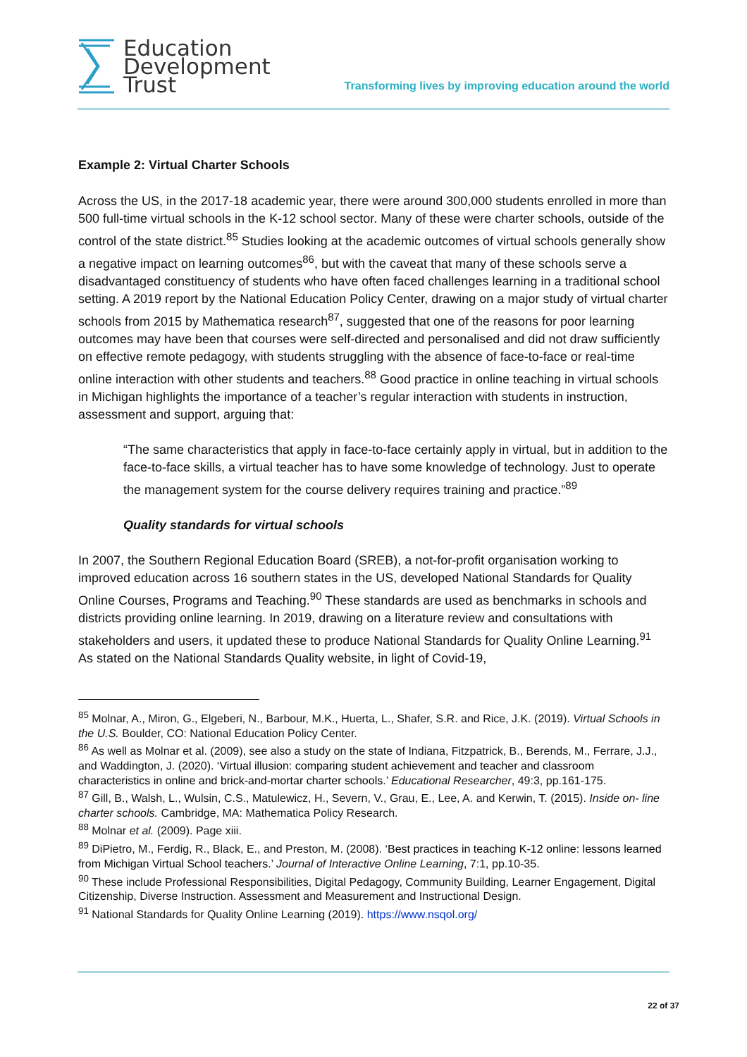Education
Development
Trust
Transforming lives by improving education around the world
Example 2: Virtual Charter Schools
Across the US, in the 2017-18 academic year, there were around 300,000 students enrolled in more than 500 full-time virtual schools in the K-12 school sector. Many of these were charter schools, outside of the control of the state district.<sup>85</sup> Studies looking at the academic outcomes of virtual schools generally show a negative impact on learning outcomes<sup>86</sup>, but with the caveat that many of these schools serve a disadvantaged constituency of students who have often faced challenges learning in a traditional school setting. A 2019 report by the National Education Policy Center, drawing on a major study of virtual charter schools from 2015 by Mathematica research<sup>87</sup>, suggested that one of the reasons for poor learning outcomes may have been that courses were self-directed and personalised and did not draw sufficiently on effective remote pedagogy, with students struggling with the absence of face-to-face or real-time online interaction with other students and teachers.<sup>88</sup> Good practice in online teaching in virtual schools in Michigan highlights the importance of a teacher’s regular interaction with students in instruction, assessment and support, arguing that:
“The same characteristics that apply in face-to-face certainly apply in virtual, but in addition to the face-to-face skills, a virtual teacher has to have some knowledge of technology. Just to operate the management system for the course delivery requires training and practice.”<sup>89</sup>
Quality standards for virtual schools
In 2007, the Southern Regional Education Board (SREB), a not-for-profit organisation working to improved education across 16 southern states in the US, developed National Standards for Quality Online Courses, Programs and Teaching.<sup>90</sup> These standards are used as benchmarks in schools and districts providing online learning. In 2019, drawing on a literature review and consultations with stakeholders and users, it updated these to produce National Standards for Quality Online Learning.<sup>91</sup> As stated on the National Standards Quality website, in light of Covid-19,
<sup>85</sup> Molnar, A., Miron, G., Elgeberi, N., Barbour, M.K., Huerta, L., Shafer, S.R. and Rice, J.K. (2019). Virtual Schools in the U.S. Boulder, CO: National Education Policy Center.
<sup>86</sup> As well as Molnar et al. (2009), see also a study on the state of Indiana, Fitzpatrick, B., Berends, M., Ferrare, J.J., and Waddington, J. (2020). ‘Virtual illusion: comparing student achievement and teacher and classroom characteristics in online and brick-and-mortar charter schools.’ Educational Researcher, 49:3, pp.161-175.
<sup>87</sup> Gill, B., Walsh, L., Wulsin, C.S., Matulewicz, H., Severn, V., Grau, E., Lee, A. and Kerwin, T. (2015). Inside on- line charter schools. Cambridge, MA: Mathematica Policy Research.
<sup>88</sup> Molnar et al. (2009). Page xiii.
<sup>89</sup> DiPietro, M., Ferdig, R., Black, E., and Preston, M. (2008). ‘Best practices in teaching K-12 online: lessons learned from Michigan Virtual School teachers.’ Journal of Interactive Online Learning, 7:1, pp.10-35.
<sup>90</sup> These include Professional Responsibilities, Digital Pedagogy, Community Building, Learner Engagement, Digital Citizenship, Diverse Instruction. Assessment and Measurement and Instructional Design.
<sup>91</sup> National Standards for Quality Online Learning (2019). https://www.nsqol.org/
22 of 37